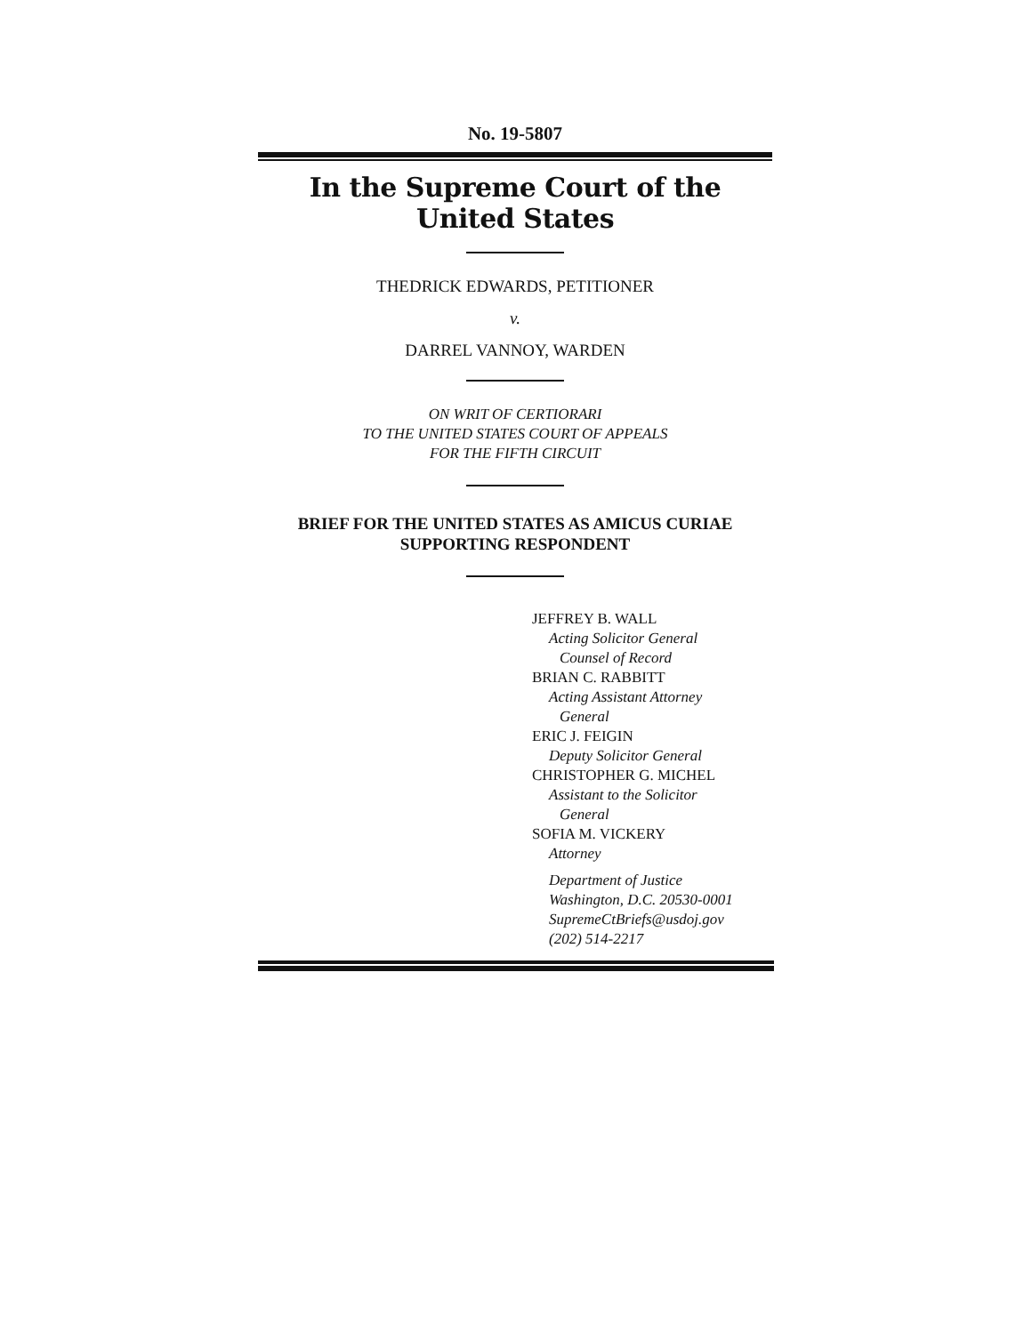No. 19-5807
In the Supreme Court of the United States
THEDRICK EDWARDS, PETITIONER
v.
DARREL VANNOY, WARDEN
ON WRIT OF CERTIORARI
TO THE UNITED STATES COURT OF APPEALS
FOR THE FIFTH CIRCUIT
BRIEF FOR THE UNITED STATES AS AMICUS CURIAE
SUPPORTING RESPONDENT
JEFFREY B. WALL
Acting Solicitor General
Counsel of Record
BRIAN C. RABBITT
Acting Assistant Attorney
General
ERIC J. FEIGIN
Deputy Solicitor General
CHRISTOPHER G. MICHEL
Assistant to the Solicitor
General
SOFIA M. VICKERY
Attorney
Department of Justice
Washington, D.C. 20530-0001
SupremeCtBriefs@usdoj.gov
(202) 514-2217